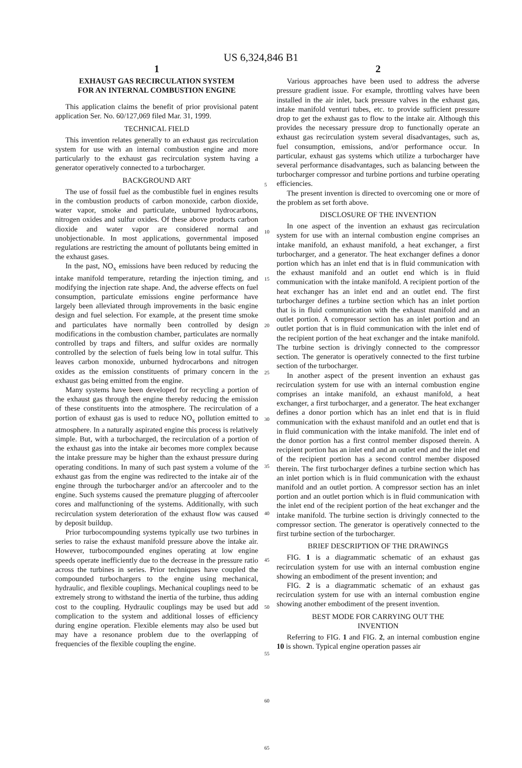US 6,324,846 B1
1
EXHAUST GAS RECIRCULATION SYSTEM
FOR AN INTERNAL COMBUSTION ENGINE
This application claims the benefit of prior provisional patent application Ser. No. 60/127,069 filed Mar. 31, 1999.
TECHNICAL FIELD
This invention relates generally to an exhaust gas recirculation system for use with an internal combustion engine and more particularly to the exhaust gas recirculation system having a generator operatively connected to a turbocharger.
BACKGROUND ART
The use of fossil fuel as the combustible fuel in engines results in the combustion products of carbon monoxide, carbon dioxide, water vapor, smoke and particulate, unburned hydrocarbons, nitrogen oxides and sulfur oxides. Of these above products carbon dioxide and water vapor are considered normal and unobjectionable. In most applications, governmental imposed regulations are restricting the amount of pollutants being emitted in the exhaust gases.
In the past, NO<sub>x</sub> emissions have been reduced by reducing the intake manifold temperature, retarding the injection timing, and modifying the injection rate shape. And, the adverse effects on fuel consumption, particulate emissions engine performance have largely been alleviated through improvements in the basic engine design and fuel selection. For example, at the present time smoke and particulates have normally been controlled by design modifications in the combustion chamber, particulates are normally controlled by traps and filters, and sulfur oxides are normally controlled by the selection of fuels being low in total sulfur. This leaves carbon monoxide, unburned hydrocarbons and nitrogen oxides as the emission constituents of primary concern in the exhaust gas being emitted from the engine.
Many systems have been developed for recycling a portion of the exhaust gas through the engine thereby reducing the emission of these constituents into the atmosphere. The recirculation of a portion of exhaust gas is used to reduce NO<sub>x</sub> pollution emitted to atmosphere. In a naturally aspirated engine this process is relatively simple. But, with a turbocharged, the recirculation of a portion of the exhaust gas into the intake air becomes more complex because the intake pressure may be higher than the exhaust pressure during operating conditions. In many of such past system a volume of the exhaust gas from the engine was redirected to the intake air of the engine through the turbocharger and/or an aftercooler and to the engine. Such systems caused the premature plugging of aftercooler cores and malfunctioning of the systems. Additionally, with such recirculation system deterioration of the exhaust flow was caused by deposit buildup.
Prior turbocompounding systems typically use two turbines in series to raise the exhaust manifold pressure above the intake air. However, turbocompounded engines operating at low engine speeds operate inefficiently due to the decrease in the pressure ratio across the turbines in series. Prior techniques have coupled the compounded turbochargers to the engine using mechanical, hydraulic, and flexible couplings. Mechanical couplings need to be extremely strong to withstand the inertia of the turbine, thus adding cost to the coupling. Hydraulic couplings may be used but add complication to the system and additional losses of efficiency during engine operation. Flexible elements may also be used but may have a resonance problem due to the overlapping of frequencies of the flexible coupling the engine.
5
10
15
20
25
30
35
40
45
50
55
60
65
2
Various approaches have been used to address the adverse pressure gradient issue. For example, throttling valves have been installed in the air inlet, back pressure valves in the exhaust gas, intake manifold venturi tubes, etc. to provide sufficient pressure drop to get the exhaust gas to flow to the intake air. Although this provides the necessary pressure drop to functionally operate an exhaust gas recirculation system several disadvantages, such as, fuel consumption, emissions, and/or performance occur. In particular, exhaust gas systems which utilize a turbocharger have several performance disadvantages, such as balancing between the turbocharger compressor and turbine portions and turbine operating efficiencies.
The present invention is directed to overcoming one or more of the problem as set forth above.
DISCLOSURE OF THE INVENTION
In one aspect of the invention an exhaust gas recirculation system for use with an internal combustion engine comprises an intake manifold, an exhaust manifold, a heat exchanger, a first turbocharger, and a generator. The heat exchanger defines a donor portion which has an inlet end that is in fluid communication with the exhaust manifold and an outlet end which is in fluid communication with the intake manifold. A recipient portion of the heat exchanger has an inlet end and an outlet end. The first turbocharger defines a turbine section which has an inlet portion that is in fluid communication with the exhaust manifold and an outlet portion. A compressor section has an inlet portion and an outlet portion that is in fluid communication with the inlet end of the recipient portion of the heat exchanger and the intake manifold. The turbine section is drivingly connected to the compressor section. The generator is operatively connected to the first turbine section of the turbocharger.
In another aspect of the present invention an exhaust gas recirculation system for use with an internal combustion engine comprises an intake manifold, an exhaust manifold, a heat exchanger, a first turbocharger, and a generator. The heat exchanger defines a donor portion which has an inlet end that is in fluid communication with the exhaust manifold and an outlet end that is in fluid communication with the intake manifold. The inlet end of the donor portion has a first control member disposed therein. A recipient portion has an inlet end and an outlet end and the inlet end of the recipient portion has a second control member disposed therein. The first turbocharger defines a turbine section which has an inlet portion which is in fluid communication with the exhaust manifold and an outlet portion. A compressor section has an inlet portion and an outlet portion which is in fluid communication with the inlet end of the recipient portion of the heat exchanger and the intake manifold. The turbine section is drivingly connected to the compressor section. The generator is operatively connected to the first turbine section of the turbocharger.
BRIEF DESCRIPTION OF THE DRAWINGS
FIG. 1 is a diagrammatic schematic of an exhaust gas recirculation system for use with an internal combustion engine showing an embodiment of the present invention; and
FIG. 2 is a diagrammatic schematic of an exhaust gas recirculation system for use with an internal combustion engine showing another embodiment of the present invention.
BEST MODE FOR CARRYING OUT THE
INVENTION
Referring to FIG. 1 and FIG. 2, an internal combustion engine 10 is shown. Typical engine operation passes air